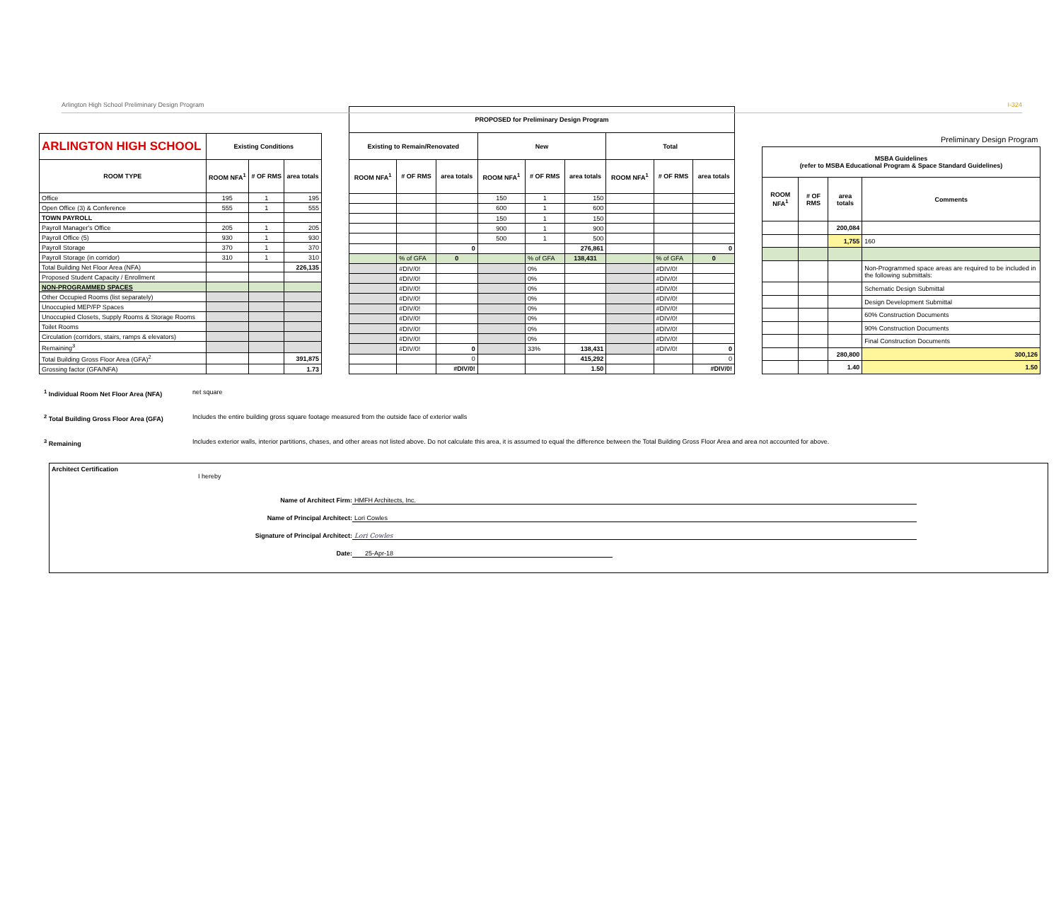Arlington High School Preliminary Design Program I-324
| ARLINGTON HIGH SCHOOL | Existing Conditions | | |
| ROOM TYPE | ROOM NFA<sup>1</sup> | # OF RMS | area totals |
| Office | 195 | 1 | 195 |
| Open Office (3) & Conference | 555 | 1 | 555 |
| TOWN PAYROLL | | | |
| Payroll Manager's Office | 205 | 1 | 205 |
| Payroll Office (5) | 930 | 1 | 930 |
| Payroll Storage | 370 | 1 | 370 |
| Payroll Storage (in corridor) | 310 | 1 | 310 |
| Total Building Net Floor Area (NFA) | | | 226,135 |
| Proposed Student Capacity / Enrollment | | | |
| NON-PROGRAMMED SPACES | | | |
| Other Occupied Rooms (list separately) | | | |
| Unoccupied MEP/FP Spaces | | | |
| Unoccupied Closets, Supply Rooms & Storage Rooms | | | |
| Toilet Rooms | | | |
| Circulation (corridors, stairs, ramps & elevators) | | | |
| Remaining<sup>3</sup> | | | |
| Total Building Gross Floor Area (GFA)<sup>2</sup> | | | 391,875 |
| Grossing factor (GFA/NFA) | | | 1.73 |
| PROPOSED for Preliminary Design Program | | | | | | | | |
| --- | --- | --- | --- | --- | --- | --- | --- | --- |
| Existing to Remain/Renovated | | | New | | | Total | | |
| ROOM NFA<sup>1</sup> | # OF RMS | area totals | ROOM NFA<sup>1</sup> | # OF RMS | area totals | ROOM NFA<sup>1</sup> | # OF RMS | area totals |
| | | | 150 | 1 | 150 | | | |
| | | | 600 | 1 | 600 | | | |
| | | | 150 | 1 | 150 | | | |
| | | | 900 | 1 | 900 | | | |
| | | | 500 | 1 | 500 | | | |
| | | 0 | | | 276,861 | | | 0 |
| | % of GFA | 0 | | % of GFA | 138,431 | | % of GFA | 0 |
| | #DIV/0! | | | 0% | | | #DIV/0! | |
| | #DIV/0! | | | 0% | | | #DIV/0! | |
| | #DIV/0! | | | 0% | | | #DIV/0! | |
| | #DIV/0! | | | 0% | | | #DIV/0! | |
| | #DIV/0! | | | 0% | | | #DIV/0! | |
| | #DIV/0! | | | 0% | | | #DIV/0! | |
| | #DIV/0! | | | 0% | | | #DIV/0! | |
| | #DIV/0! | | | 0% | | | #DIV/0! | |
| | #DIV/0! | 0 | | 33% | 138,431 | | #DIV/0! | 0 |
| | | 0 | | | 415,292 | | | 0 |
| | | #DIV/0! | | | 1.50 | | | #DIV/0! |
| Preliminary Design Program | | | |
| MSBA Guidelines (refer to MSBA Educational Program & Space Standard Guidelines) | | | |
| ROOM NFA<sup>1</sup> | # OF RMS | area totals | Comments |
| | | 200,084 | |
| | | 1,755 | 160 |
| | | | Non-Programmed space areas are required to be included in the following submittals: |
| | | | Schematic Design Submittal |
| | | | Design Development Submittal |
| | | | 60% Construction Documents |
| | | | 90% Construction Documents |
| | | | Final Construction Documents |
| | | 280,800 | 300,126 |
| | | 1.40 | 1.50 |
<sup>1</sup> Individual Room Net Floor Area (NFA) net square
<sup>2</sup> Total Building Gross Floor Area (GFA) Includes the entire building gross square footage measured from the outside face of exterior walls
<sup>3</sup> Remaining Includes exterior walls, interior partitions, chases, and other areas not listed above. Do not calculate this area, it is assumed to equal the difference between the Total Building Gross Floor Area and area not accounted for above.
Architect Certification
I hereby
Name of Architect Firm: HMFH Architects, Inc.
Name of Principal Architect: Lori Cowles
Signature of Principal Architect: Lori Cowles
Date: 25-Apr-18